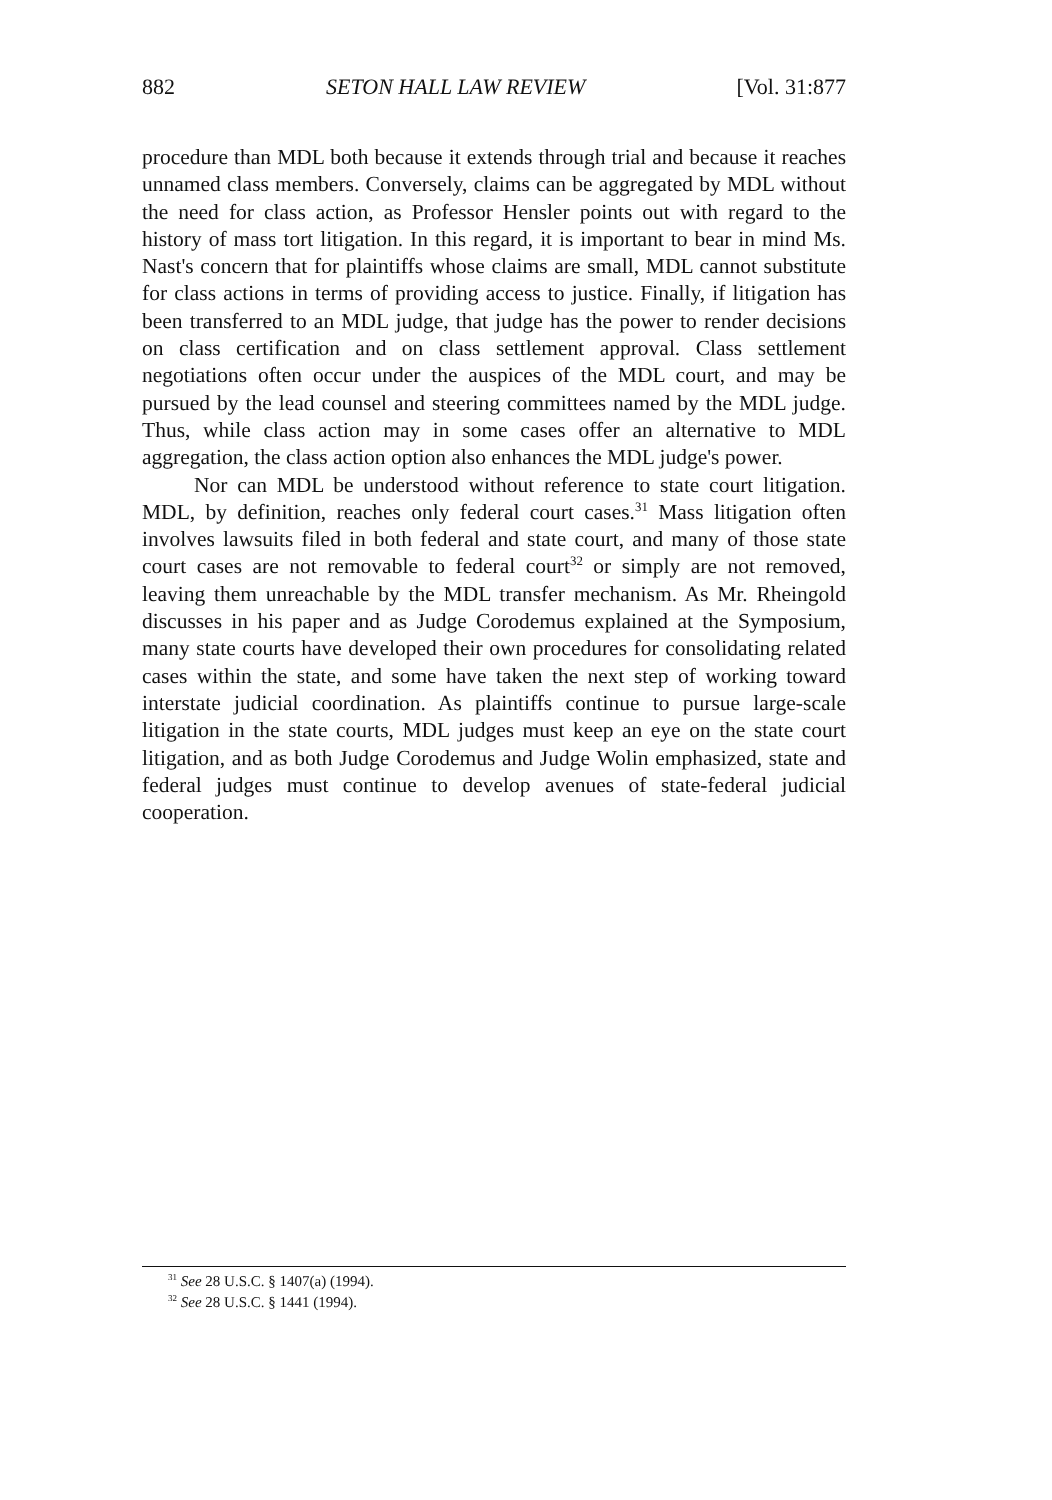882 SETON HALL LAW REVIEW [Vol. 31:877
procedure than MDL both because it extends through trial and because it reaches unnamed class members. Conversely, claims can be aggregated by MDL without the need for class action, as Professor Hensler points out with regard to the history of mass tort litigation. In this regard, it is important to bear in mind Ms. Nast's concern that for plaintiffs whose claims are small, MDL cannot substitute for class actions in terms of providing access to justice. Finally, if litigation has been transferred to an MDL judge, that judge has the power to render decisions on class certification and on class settlement approval. Class settlement negotiations often occur under the auspices of the MDL court, and may be pursued by the lead counsel and steering committees named by the MDL judge. Thus, while class action may in some cases offer an alternative to MDL aggregation, the class action option also enhances the MDL judge's power.
Nor can MDL be understood without reference to state court litigation. MDL, by definition, reaches only federal court cases.<sup>31</sup> Mass litigation often involves lawsuits filed in both federal and state court, and many of those state court cases are not removable to federal court<sup>32</sup> or simply are not removed, leaving them unreachable by the MDL transfer mechanism. As Mr. Rheingold discusses in his paper and as Judge Corodemus explained at the Symposium, many state courts have developed their own procedures for consolidating related cases within the state, and some have taken the next step of working toward interstate judicial coordination. As plaintiffs continue to pursue large-scale litigation in the state courts, MDL judges must keep an eye on the state court litigation, and as both Judge Corodemus and Judge Wolin emphasized, state and federal judges must continue to develop avenues of state-federal judicial cooperation.
<sup>31</sup> See 28 U.S.C. § 1407(a) (1994).
<sup>32</sup> See 28 U.S.C. § 1441 (1994).